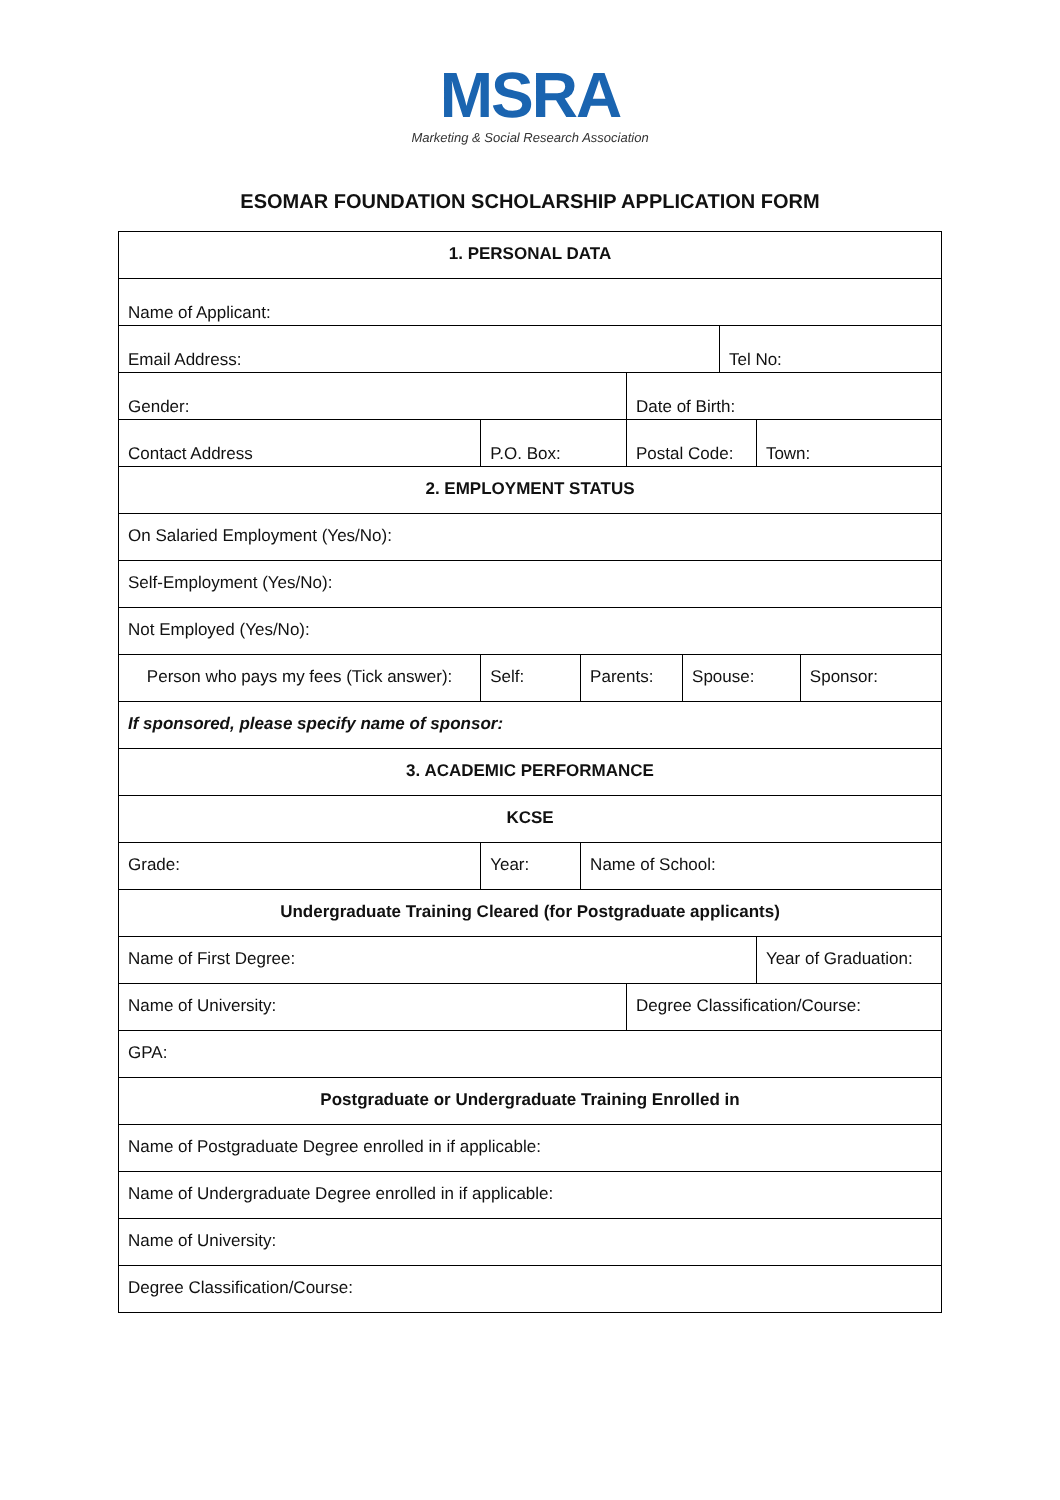MSRA
Marketing & Social Research Association
ESOMAR FOUNDATION SCHOLARSHIP APPLICATION FORM
| 1. PERSONAL DATA | | | | | | | |
| Name of Applicant: | | | | | | | |
| Email Address: | | | | | Tel No: | | |
| Gender: | | | Date of Birth: | | | | |
| Contact Address | P.O. Box: | | Postal Code: | | | Town: | |
| 2. EMPLOYMENT STATUS | | | | | | | |
| On Salaried Employment (Yes/No): | | | | | | | |
| Self-Employment (Yes/No): | | | | | | | |
| Not Employed (Yes/No): | | | | | | | |
| Person who pays my fees (Tick answer): | Self: | Parents: | | Spouse: | | | Sponsor: |
| If sponsored, please specify name of sponsor: | | | | | | | |
| 3. ACADEMIC PERFORMANCE | | | | | | | |
| KCSE | | | | | | | |
| Grade: | Year: | Name of School: | | | | | |
| Undergraduate Training Cleared (for Postgraduate applicants) | | | | | | | |
| Name of First Degree: | | | | | | Year of Graduation: | |
| Name of University: | | | Degree Classification/Course: | | | | |
| GPA: | | | | | | | |
| Postgraduate or Undergraduate Training Enrolled in | | | | | | | |
| Name of Postgraduate Degree enrolled in if applicable: | | | | | | | |
| Name of Undergraduate Degree enrolled in if applicable: | | | | | | | |
| Name of University: | | | | | | | |
| Degree Classification/Course: | | | | | | | |